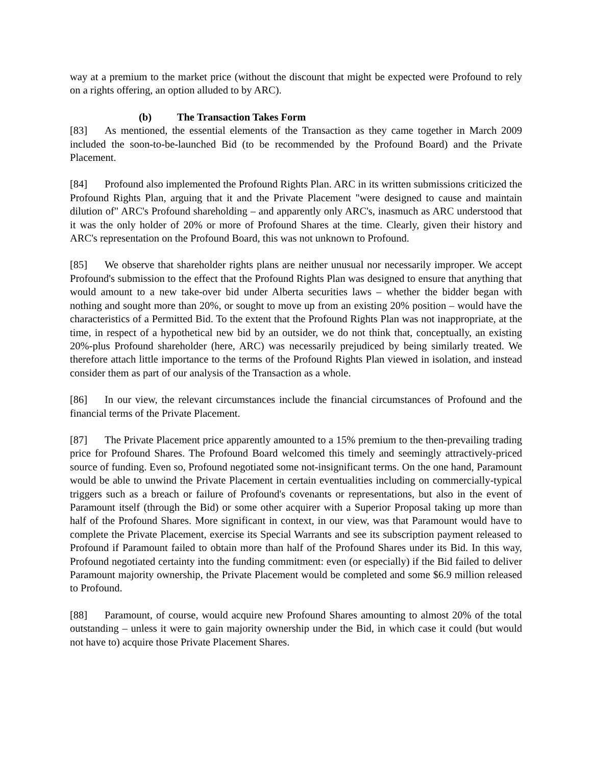way at a premium to the market price (without the discount that might be expected were Profound to rely on a rights offering, an option alluded to by ARC).
(b) The Transaction Takes Form
[83] As mentioned, the essential elements of the Transaction as they came together in March 2009 included the soon-to-be-launched Bid (to be recommended by the Profound Board) and the Private Placement.
[84] Profound also implemented the Profound Rights Plan. ARC in its written submissions criticized the Profound Rights Plan, arguing that it and the Private Placement "were designed to cause and maintain dilution of" ARC's Profound shareholding – and apparently only ARC's, inasmuch as ARC understood that it was the only holder of 20% or more of Profound Shares at the time. Clearly, given their history and ARC's representation on the Profound Board, this was not unknown to Profound.
[85] We observe that shareholder rights plans are neither unusual nor necessarily improper. We accept Profound's submission to the effect that the Profound Rights Plan was designed to ensure that anything that would amount to a new take-over bid under Alberta securities laws – whether the bidder began with nothing and sought more than 20%, or sought to move up from an existing 20% position – would have the characteristics of a Permitted Bid. To the extent that the Profound Rights Plan was not inappropriate, at the time, in respect of a hypothetical new bid by an outsider, we do not think that, conceptually, an existing 20%-plus Profound shareholder (here, ARC) was necessarily prejudiced by being similarly treated. We therefore attach little importance to the terms of the Profound Rights Plan viewed in isolation, and instead consider them as part of our analysis of the Transaction as a whole.
[86] In our view, the relevant circumstances include the financial circumstances of Profound and the financial terms of the Private Placement.
[87] The Private Placement price apparently amounted to a 15% premium to the then-prevailing trading price for Profound Shares. The Profound Board welcomed this timely and seemingly attractively-priced source of funding. Even so, Profound negotiated some not-insignificant terms. On the one hand, Paramount would be able to unwind the Private Placement in certain eventualities including on commercially-typical triggers such as a breach or failure of Profound's covenants or representations, but also in the event of Paramount itself (through the Bid) or some other acquirer with a Superior Proposal taking up more than half of the Profound Shares. More significant in context, in our view, was that Paramount would have to complete the Private Placement, exercise its Special Warrants and see its subscription payment released to Profound if Paramount failed to obtain more than half of the Profound Shares under its Bid. In this way, Profound negotiated certainty into the funding commitment: even (or especially) if the Bid failed to deliver Paramount majority ownership, the Private Placement would be completed and some $6.9 million released to Profound.
[88] Paramount, of course, would acquire new Profound Shares amounting to almost 20% of the total outstanding – unless it were to gain majority ownership under the Bid, in which case it could (but would not have to) acquire those Private Placement Shares.